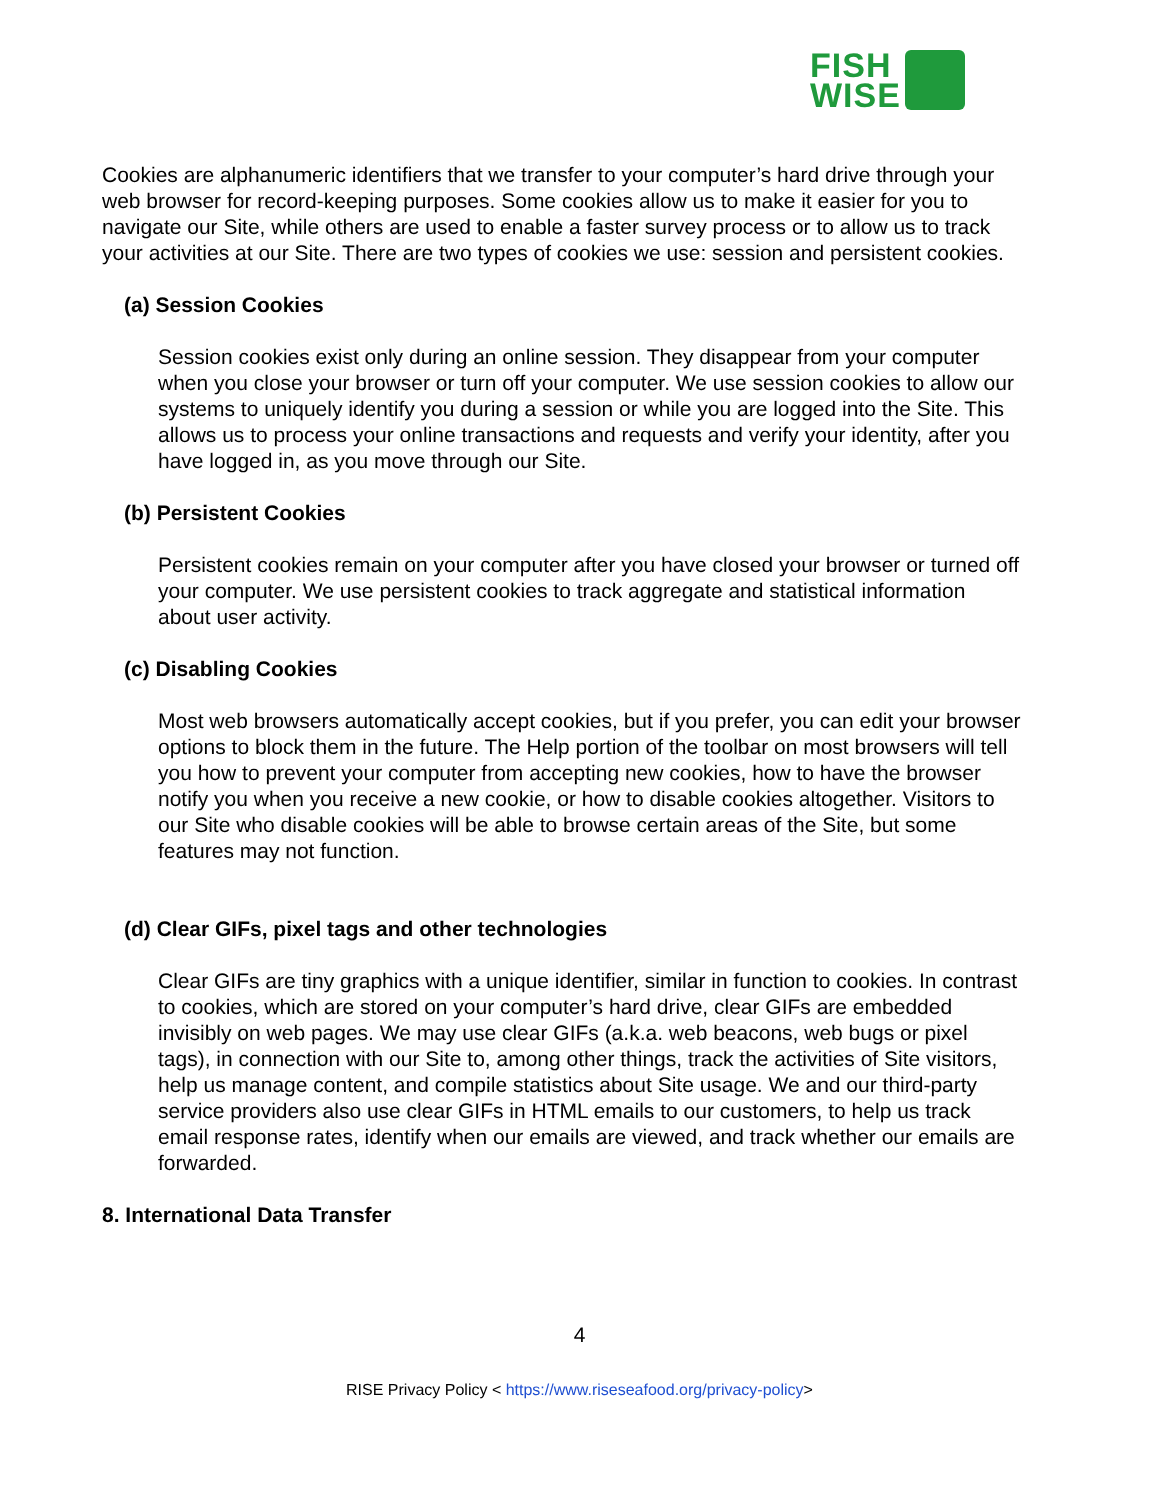FISH
WISE
Cookies are alphanumeric identifiers that we transfer to your computer’s hard drive through your web browser for record-keeping purposes. Some cookies allow us to make it easier for you to navigate our Site, while others are used to enable a faster survey process or to allow us to track your activities at our Site. There are two types of cookies we use: session and persistent cookies.
(a) Session Cookies
Session cookies exist only during an online session. They disappear from your computer when you close your browser or turn off your computer. We use session cookies to allow our systems to uniquely identify you during a session or while you are logged into the Site. This allows us to process your online transactions and requests and verify your identity, after you have logged in, as you move through our Site.
(b) Persistent Cookies
Persistent cookies remain on your computer after you have closed your browser or turned off your computer. We use persistent cookies to track aggregate and statistical information about user activity.
(c) Disabling Cookies
Most web browsers automatically accept cookies, but if you prefer, you can edit your browser options to block them in the future. The Help portion of the toolbar on most browsers will tell you how to prevent your computer from accepting new cookies, how to have the browser notify you when you receive a new cookie, or how to disable cookies altogether. Visitors to our Site who disable cookies will be able to browse certain areas of the Site, but some features may not function.
(d) Clear GIFs, pixel tags and other technologies
Clear GIFs are tiny graphics with a unique identifier, similar in function to cookies. In contrast to cookies, which are stored on your computer’s hard drive, clear GIFs are embedded invisibly on web pages. We may use clear GIFs (a.k.a. web beacons, web bugs or pixel tags), in connection with our Site to, among other things, track the activities of Site visitors, help us manage content, and compile statistics about Site usage. We and our third-party service providers also use clear GIFs in HTML emails to our customers, to help us track email response rates, identify when our emails are viewed, and track whether our emails are forwarded.
8. International Data Transfer
4
RISE Privacy Policy < https://www.riseseafood.org/privacy-policy>